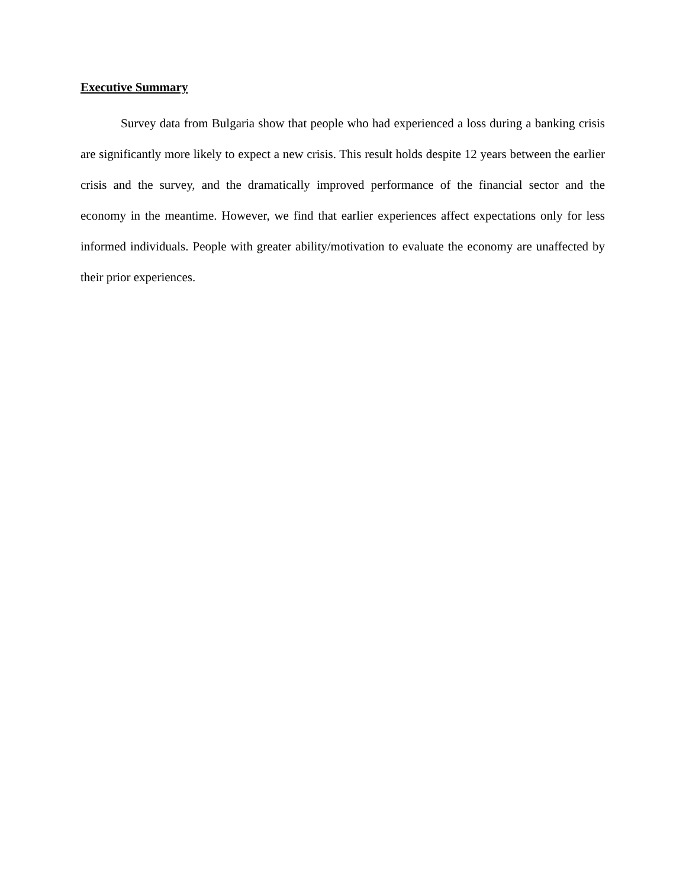Executive Summary
Survey data from Bulgaria show that people who had experienced a loss during a banking crisis are significantly more likely to expect a new crisis. This result holds despite 12 years between the earlier crisis and the survey, and the dramatically improved performance of the financial sector and the economy in the meantime. However, we find that earlier experiences affect expectations only for less informed individuals. People with greater ability/motivation to evaluate the economy are unaffected by their prior experiences.